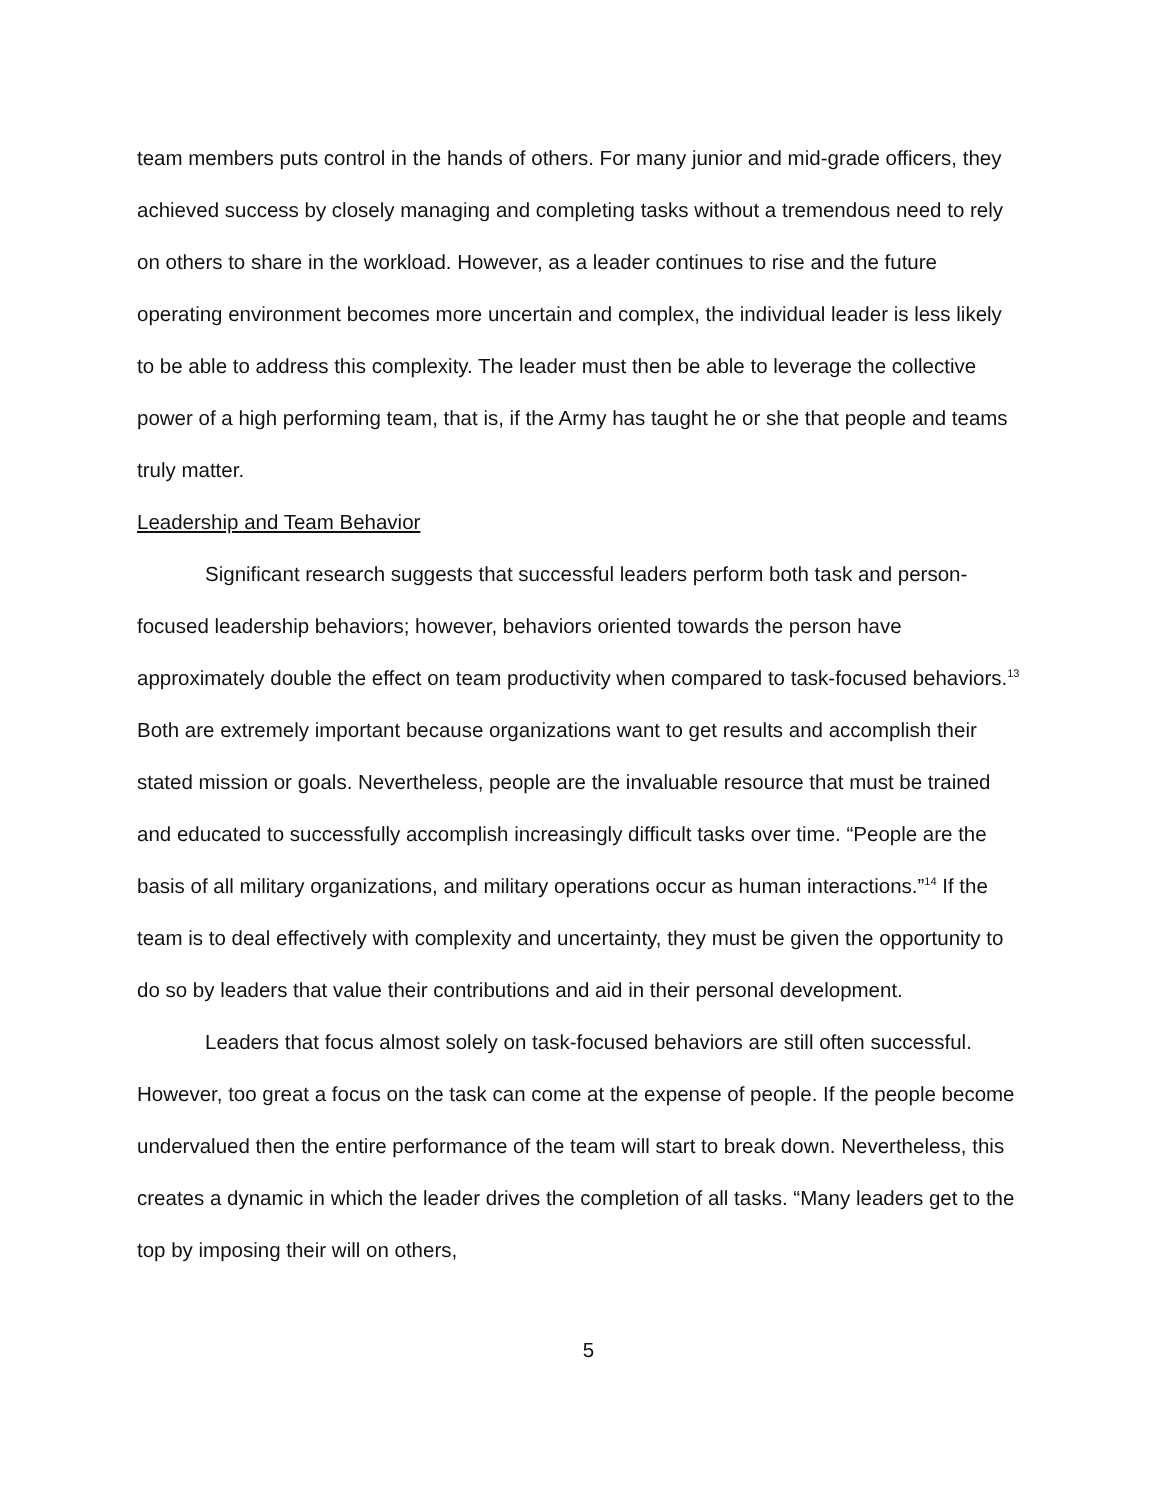team members puts control in the hands of others. For many junior and mid-grade officers, they achieved success by closely managing and completing tasks without a tremendous need to rely on others to share in the workload. However, as a leader continues to rise and the future operating environment becomes more uncertain and complex, the individual leader is less likely to be able to address this complexity. The leader must then be able to leverage the collective power of a high performing team, that is, if the Army has taught he or she that people and teams truly matter.
Leadership and Team Behavior
Significant research suggests that successful leaders perform both task and person-focused leadership behaviors; however, behaviors oriented towards the person have approximately double the effect on team productivity when compared to task-focused behaviors.<sup>13</sup> Both are extremely important because organizations want to get results and accomplish their stated mission or goals. Nevertheless, people are the invaluable resource that must be trained and educated to successfully accomplish increasingly difficult tasks over time. “People are the basis of all military organizations, and military operations occur as human interactions.”<sup>14</sup> If the team is to deal effectively with complexity and uncertainty, they must be given the opportunity to do so by leaders that value their contributions and aid in their personal development.
Leaders that focus almost solely on task-focused behaviors are still often successful. However, too great a focus on the task can come at the expense of people. If the people become undervalued then the entire performance of the team will start to break down. Nevertheless, this creates a dynamic in which the leader drives the completion of all tasks. “Many leaders get to the top by imposing their will on others,
5